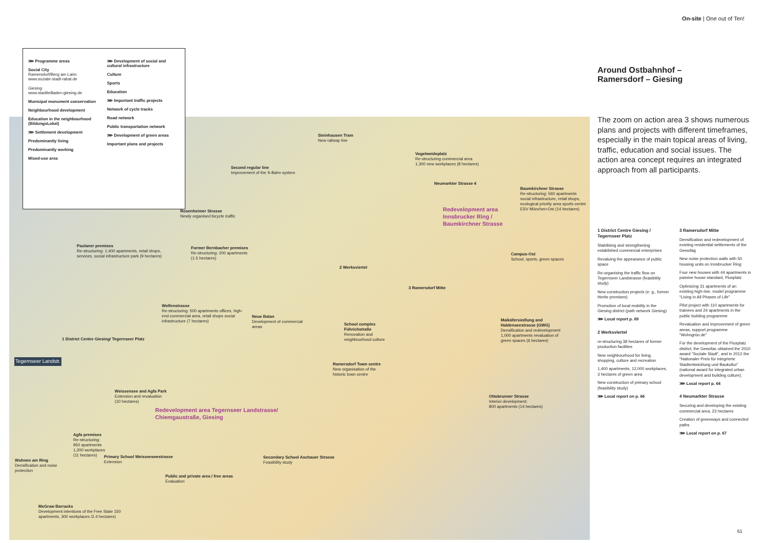On-site | One out of Ten!
Steinhausen Tram
New railway line
Vogelweideplatz
Re-structuring commercial area
1,300 new workplaces (8 hectares)
Second regular line
Improvement of the S-Bahn system
Neumarkter Strasse 4
Baumkirchner Strasse
Re-structuring: 560 apartments social infrastructure, retail shops, ecological priority area sports centre ESV München-Ost (14 hectares)
Redevelopment area
Innsbrucker Ring /
Baumkirchner Strasse
Rosenheimer Strasse
Newly organised bicycle traffic
Paulaner premises
Re-structuring: 1,400 apartments, retail shops,
services, social infrastructure park (9 hectares)
Former Bernbacher premises
Re-structuring: 200 apartments
(1.5 hectares)
Campus-Ost
School, sports, green spaces
2 Werksviertel
3 Ramersdorf Mitte
Welfenstrasse
Re-structuring: 500 apartments offices, high-end commercial area, retail shops social infrastructure (7 hectares)
Neue Balan
Development of commercial areas
School complex Führichstraße
Renovation and neighbourhood culture
Maikäfersiedlung and Haldenseestrasse (GWG)
Densification and redevelopment 1,000 apartments revaluation of green spaces (6 hectares)
1 District Centre Giesing/ Tegernseer Platz
Tegernseer Landstr.
Ramersdorf Town centre
New organisation of the
historic town centre
Weissensee and Agfa Park
Extension and revaluation
(10 hectares)
Ottobrunner Strasse
Interior development:
800 apartments (14 hectares)
Redevelopment area Tegernseer Landstrasse/
Chiemgaustraße, Giesing
Agfa premises
Re-structuring:
950 apartments
1,200 workplaces
(11 hectares)
Primary School Weissenseestrasse
Extension
Secondary School Aschauer Strasse
Feasibility study
Wohnen am Ring
Densification and noise
protection
Public and private area / free areas
Evaluation
McGraw Barracks
Development intentions of the Free State 150
apartments, 300 workplaces /2.4 hectares)
⋙ Programme areas
Social City
Ramersdorf/Berg am Laim:
www.soziale-stadt-rabal.de
Giesing
www.stadtteilladen-giesing.de
Municipal monument conservation
Neighbourhood development
Education in the neighbourhood (BildungsLokal)
⋙ Settlement development
Predominantly living
Predominantly working
Mixed-use area
⋙ Development of social and cultural infrastructure
Culture
Sports
Education
⋙ Important traffic projects
Network of cycle tracks
Road network
Public transportation network
⋙ Development of green areas
Important plans and projects
Around Ostbahnhof –
Ramersdorf – Giesing
The zoom on action area 3 shows numerous plans and projects with different timeframes, especially in the main topical areas of living, traffic, education and social issues. The action area concept requires an integrated approach from all participants.
1 District Centre Giesing / Tegernseer Platz
Stabilising and strengthening established commercial enterprises
Revaluing the appearance of public space
Re-organising the traffic flow on Tegernseer Landstrasse (feasibility study)
New construction projects (e. g., former Hertie premises)
Promotion of local mobility in the Giesing district (path network Giesing)
⋙ Local report p. 69
2 Werksviertel
re-structuring 38 hectares of former production facilities
New neighbourhood for living, shopping, culture and recreation
1,400 apartments, 12,000 workplaces, 3 hectares of green area
New construction of primary school (feasibility study)
⋙ Local report on p. 66
3 Ramersdorf Mitte
Densification and redevelopment of existing residential settlements of the Gewofag
New noise protection walls with 50 housing units on Innsbrucker Ring
Four new houses with 44 apartments in passive house standard, Piusplatz
Optimizing 31 apartments of an existing high-rise, model programme “Living in All Phases of Life”
Pilot project with 110 apartments for trainees and 24 apartments in the public building programme
Revaluation and improvement of green areas, support programme “Wohngrün.de”
For the development of the Piusplatz district, the Gewofac obtained the 2010 award “Soziale Stadt”, and in 2012 the “Nationaler Preis für integrierte Stadtentwicklung und Baukultur” (national award for integrated urban development and building culture).
⋙ Local report p. 64
4 Neumarkter Strasse
Securing and developing the existing commercial area, 23 hectares
Creation of greenways and connected paths
⋙ Local report on p. 67
61